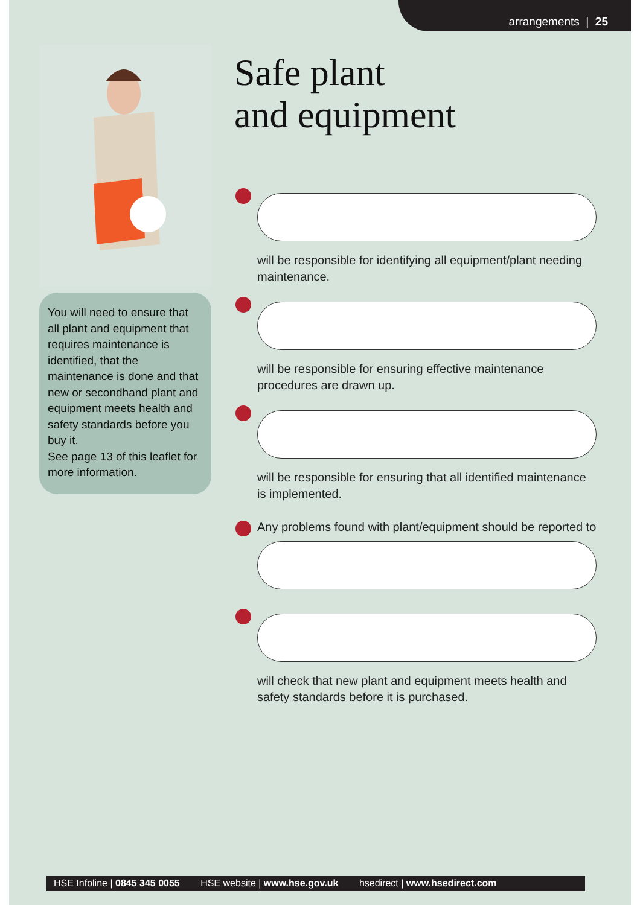arrangements | 25
You will need to ensure that all plant and equipment that requires maintenance is identified, that the maintenance is done and that new or secondhand plant and equipment meets health and safety standards before you buy it.
See page 13 of this leaflet for more information.
Safe plant
and equipment
will be responsible for identifying all equipment/plant needing maintenance.
will be responsible for ensuring effective maintenance procedures are drawn up.
will be responsible for ensuring that all identified maintenance is implemented.
Any problems found with plant/equipment should be reported to
will check that new plant and equipment meets health and safety standards before it is purchased.
HSE Infoline | 0845 345 0055 HSE website | www.hse.gov.uk hsedirect | www.hsedirect.com